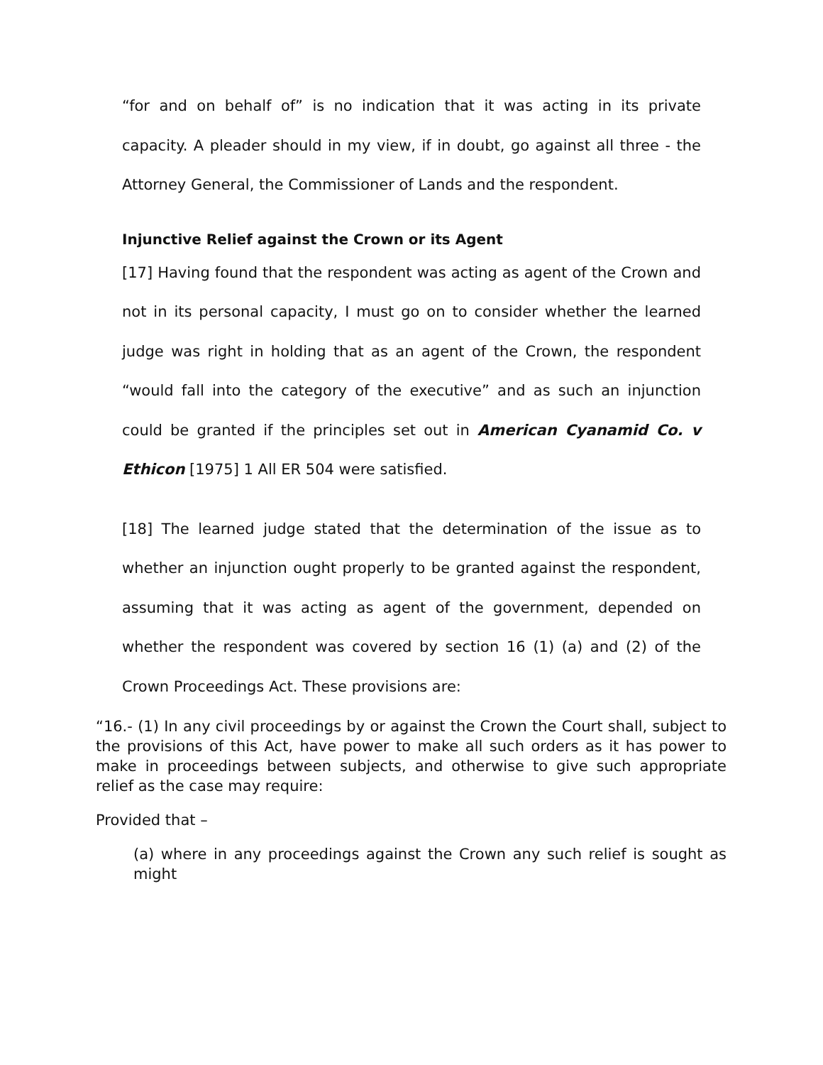“for and on behalf of” is no indication that it was acting in its private capacity. A pleader should in my view, if in doubt, go against all three - the Attorney General, the Commissioner of Lands and the respondent.
Injunctive Relief against the Crown or its Agent
[17] Having found that the respondent was acting as agent of the Crown and not in its personal capacity, I must go on to consider whether the learned judge was right in holding that as an agent of the Crown, the respondent “would fall into the category of the executive” and as such an injunction could be granted if the principles set out in American Cyanamid Co. v Ethicon [1975] 1 All ER 504 were satisfied.
[18] The learned judge stated that the determination of the issue as to whether an injunction ought properly to be granted against the respondent, assuming that it was acting as agent of the government, depended on whether the respondent was covered by section 16 (1) (a) and (2) of the Crown Proceedings Act. These provisions are:
“16.- (1) In any civil proceedings by or against the Crown the Court shall, subject to the provisions of this Act, have power to make all such orders as it has power to make in proceedings between subjects, and otherwise to give such appropriate relief as the case may require:
Provided that –
(a) where in any proceedings against the Crown any such relief is sought as might